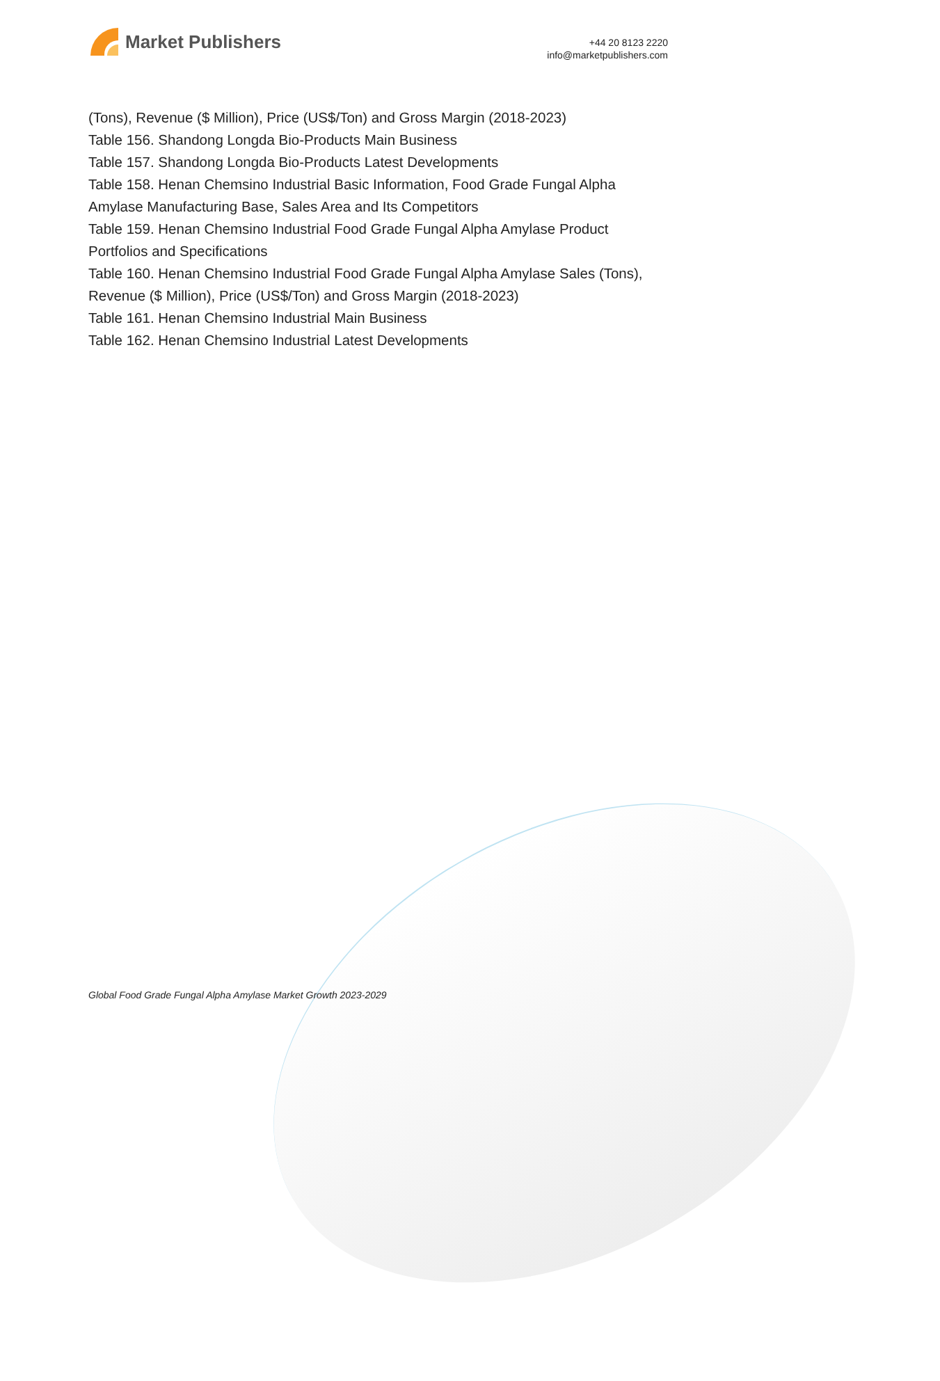Market Publishers
+44 20 8123 2220
info@marketpublishers.com
(Tons), Revenue ($ Million), Price (US$/Ton) and Gross Margin (2018-2023)
Table 156. Shandong Longda Bio-Products Main Business
Table 157. Shandong Longda Bio-Products Latest Developments
Table 158. Henan Chemsino Industrial Basic Information, Food Grade Fungal Alpha Amylase Manufacturing Base, Sales Area and Its Competitors
Table 159. Henan Chemsino Industrial Food Grade Fungal Alpha Amylase Product Portfolios and Specifications
Table 160. Henan Chemsino Industrial Food Grade Fungal Alpha Amylase Sales (Tons), Revenue ($ Million), Price (US$/Ton) and Gross Margin (2018-2023)
Table 161. Henan Chemsino Industrial Main Business
Table 162. Henan Chemsino Industrial Latest Developments
Global Food Grade Fungal Alpha Amylase Market Growth 2023-2029